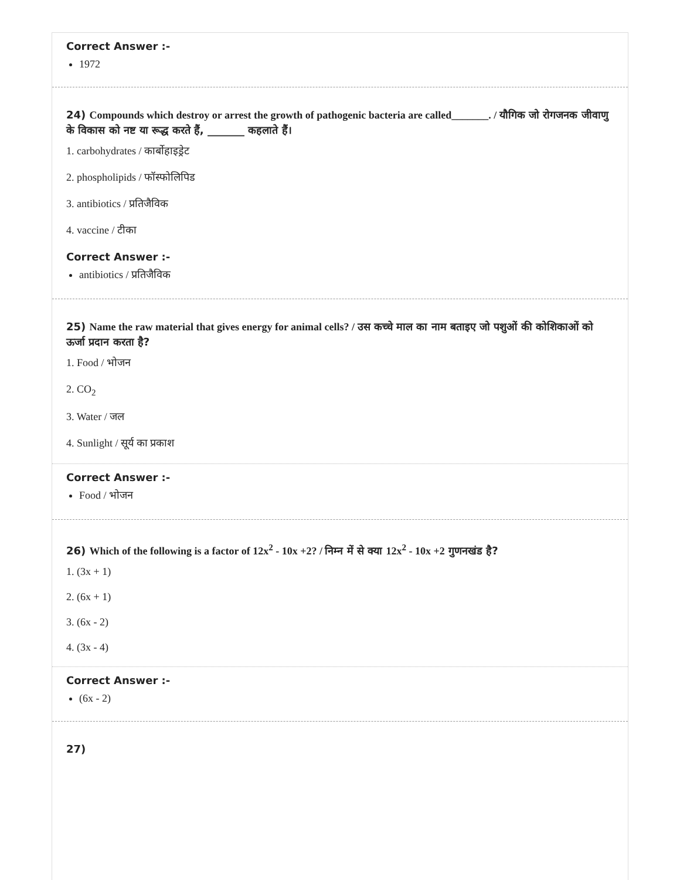Correct Answer :-
1972
24) Compounds which destroy or arrest the growth of pathogenic bacteria are called_______. / यौगिक जो रोगजनक जीवाणु के विकास को नष्ट या रूद्ध करते हैं, _______ कहलाते हैं।
1. carbohydrates / कार्बोहाइड्रेट
2. phospholipids / फॉस्फोलिपिड
3. antibiotics / प्रतिजैविक
4. vaccine / टीका
Correct Answer :-
antibiotics / प्रतिजैविक
25) Name the raw material that gives energy for animal cells? / उस कच्चे माल का नाम बताइए जो पशुओं की कोशिकाओं को ऊर्जा प्रदान करता है?
1. Food / भोजन
2. CO<sub>2</sub>
3. Water / जल
4. Sunlight / सूर्य का प्रकाश
Correct Answer :-
Food / भोजन
26) Which of the following is a factor of 12x<sup>2</sup> - 10x +2? / निम्न में से क्या 12x<sup>2</sup> - 10x +2 गुणनखंड है?
1. (3x + 1)
2. (6x + 1)
3. (6x - 2)
4. (3x - 4)
Correct Answer :-
(6x - 2)
27)